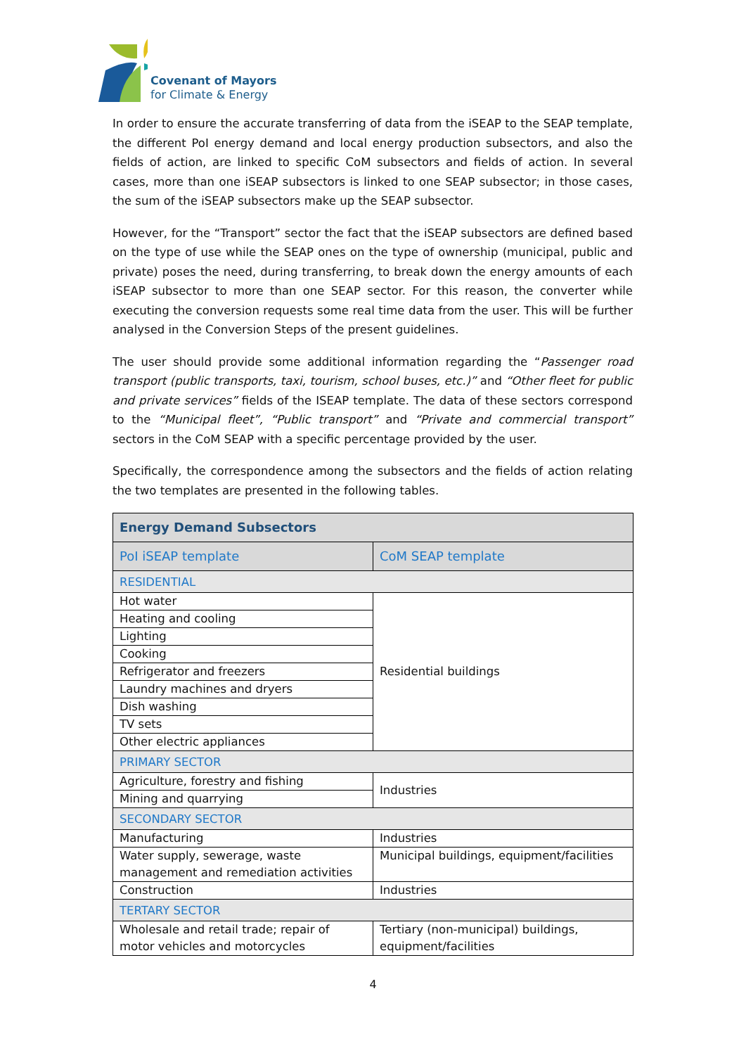Covenant of Mayors
for Climate & Energy
In order to ensure the accurate transferring of data from the iSEAP to the SEAP template, the different PoI energy demand and local energy production subsectors, and also the fields of action, are linked to specific CoM subsectors and fields of action. In several cases, more than one iSEAP subsectors is linked to one SEAP subsector; in those cases, the sum of the iSEAP subsectors make up the SEAP subsector.
However, for the “Transport” sector the fact that the iSEAP subsectors are defined based on the type of use while the SEAP ones on the type of ownership (municipal, public and private) poses the need, during transferring, to break down the energy amounts of each iSEAP subsector to more than one SEAP sector. For this reason, the converter while executing the conversion requests some real time data from the user. This will be further analysed in the Conversion Steps of the present guidelines.
The user should provide some additional information regarding the “Passenger road transport (public transports, taxi, tourism, school buses, etc.)” and “Other fleet for public and private services” fields of the ISEAP template. The data of these sectors correspond to the “Municipal fleet”, “Public transport” and “Private and commercial transport” sectors in the CoM SEAP with a specific percentage provided by the user.
Specifically, the correspondence among the subsectors and the fields of action relating the two templates are presented in the following tables.
| Energy Demand Subsectors | |
| PoI iSEAP template | CoM SEAP template |
| RESIDENTIAL | |
| Hot water | Residential buildings |
| Heating and cooling | |
| Lighting | |
| Cooking | |
| Refrigerator and freezers | |
| Laundry machines and dryers | |
| Dish washing | |
| TV sets | |
| Other electric appliances | |
| PRIMARY SECTOR | |
| Agriculture, forestry and fishing | Industries |
| Mining and quarrying | |
| SECONDARY SECTOR | |
| Manufacturing | Industries |
| Water supply, sewerage, waste management and remediation activities | Municipal buildings, equipment/facilities |
| Construction | Industries |
| TERTARY SECTOR | |
| Wholesale and retail trade; repair of motor vehicles and motorcycles | Tertiary (non-municipal) buildings, equipment/facilities |
4